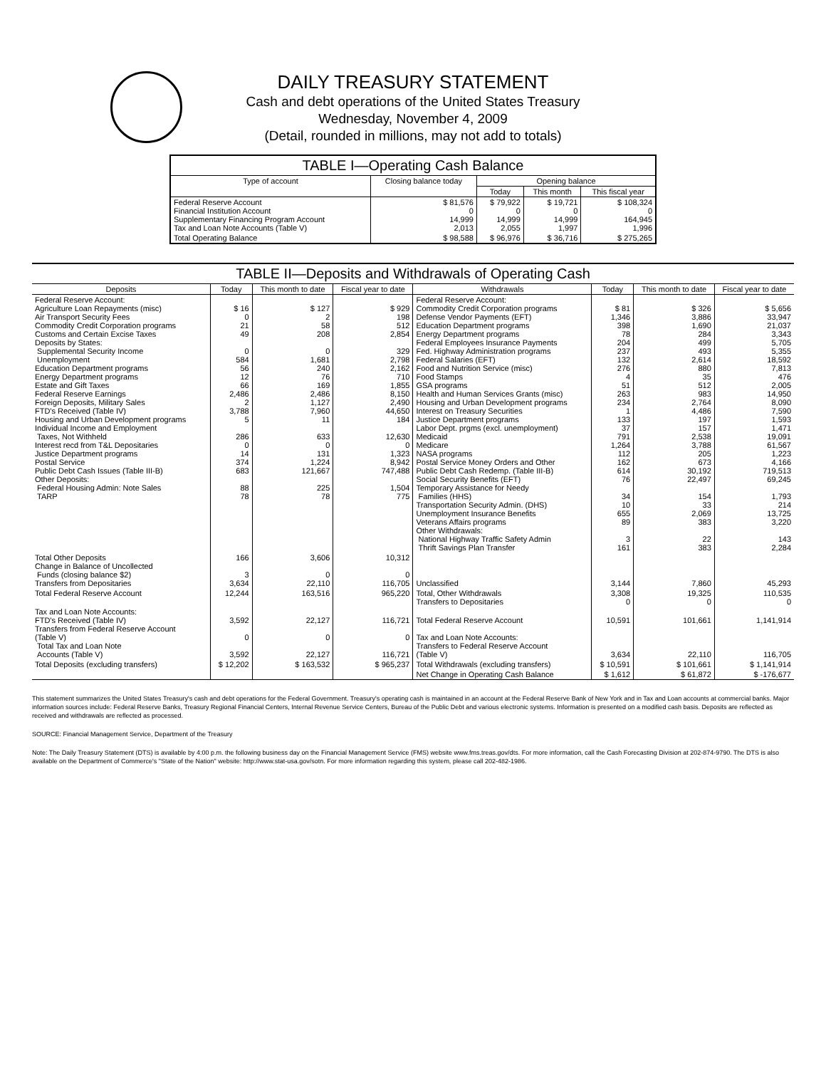DAILY TREASURY STATEMENT
Cash and debt operations of the United States Treasury
Wednesday, November 4, 2009
(Detail, rounded in millions, may not add to totals)
TABLE I—Operating Cash Balance
| Type of account | Closing balance today | Opening balance | | |
| --- | --- | --- | --- | --- |
| | | Today | This month | This fiscal year |
| Federal Reserve Account Financial Institution Account Supplementary Financing Program Account Tax and Loan Note Accounts (Table V) | $ 81,576 0 14,999 2,013 | $ 79,922 0 14,999 2,055 | $ 19,721 0 14,999 1,997 | $ 108,324 0 164,945 1,996 |
| Total Operating Balance | $ 98,588 | $ 96,976 | $ 36,716 | $ 275,265 |
TABLE II—Deposits and Withdrawals of Operating Cash
| Deposits | Today | This month to date | Fiscal year to date | Withdrawals | Today | This month to date | Fiscal year to date |
| --- | --- | --- | --- | --- | --- | --- | --- |
| Federal Reserve Account: Agriculture Loan Repayments (misc) Air Transport Security Fees Commodity Credit Corporation programs Customs and Certain Excise Taxes Deposits by States: Supplemental Security Income Unemployment Education Department programs Energy Department programs Estate and Gift Taxes Federal Reserve Earnings Foreign Deposits, Military Sales FTD's Received (Table IV) Housing and Urban Development programs Individual Income and Employment Taxes, Not Withheld Interest recd from T&L Depositaries Justice Department programs Postal Service Public Debt Cash Issues (Table III-B) Other Deposits: Federal Housing Admin: Note Sales TARP | $ 16 0 21 49 0 584 56 12 66 2,486 2 3,788 5 286 0 14 374 683 88 78 | $ 127 2 58 208 0 1,681 240 76 169 2,486 1,127 7,960 11 633 0 131 1,224 121,667 225 78 | $ 929 198 512 2,854 329 2,798 2,162 710 1,855 8,150 2,490 44,650 184 12,630 0 1,323 8,942 747,488 1,504 775 | Federal Reserve Account: Commodity Credit Corporation programs Defense Vendor Payments (EFT) Education Department programs Energy Department programs Federal Employees Insurance Payments Fed. Highway Administration programs Federal Salaries (EFT) Food and Nutrition Service (misc) Food Stamps GSA programs Health and Human Services Grants (misc) Housing and Urban Development programs Interest on Treasury Securities Justice Department programs Labor Dept. prgms (excl. unemployment) Medicaid Medicare NASA programs Postal Service Money Orders and Other Public Debt Cash Redemp. (Table III-B) Social Security Benefits (EFT) Temporary Assistance for Needy Families (HHS) Transportation Security Admin. (DHS) Unemployment Insurance Benefits Veterans Affairs programs Other Withdrawals: National Highway Traffic Safety Admin Thrift Savings Plan Transfer | $ 81 1,346 398 78 204 237 132 276 4 51 263 234 1 133 37 791 1,264 112 162 614 76 34 10 655 89 3 161 | $ 326 3,886 1,690 284 499 493 2,614 880 35 512 983 2,764 4,486 197 157 2,538 3,788 205 673 30,192 22,497 154 33 2,069 383 22 383 | $ 5,656 33,947 21,037 3,343 5,705 5,355 18,592 7,813 476 2,005 14,950 8,090 7,590 1,593 1,471 19,091 61,567 1,223 4,166 719,513 69,245 1,793 214 13,725 3,220 143 2,284 |
| Total Other Deposits Change in Balance of Uncollected Funds (closing balance $2) Transfers from Depositaries | 166 3 3,634 | 3,606 0 22,110 | 10,312 0 116,705 | Unclassified | 3,144 | 7,860 | 45,293 |
| Total Federal Reserve Account | 12,244 | 163,516 | 965,220 | Total, Other Withdrawals Transfers to Depositaries | 3,308 0 | 19,325 0 | 110,535 0 |
| Tax and Loan Note Accounts: FTD's Received (Table IV) Transfers from Federal Reserve Account (Table V) Total Tax and Loan Note Accounts (Table V) | 3,592 0 3,592 | 22,127 0 22,127 | 116,721 0 116,721 | Total Federal Reserve Account Tax and Loan Note Accounts: Transfers to Federal Reserve Account (Table V) | 10,591 3,634 | 101,661 22,110 | 1,141,914 116,705 |
| Total Deposits (excluding transfers) | $ 12,202 | $ 163,532 | $ 965,237 | Total Withdrawals (excluding transfers) | $ 10,591 | $ 101,661 | $ 1,141,914 |
| | | | | Net Change in Operating Cash Balance | $ 1,612 | $ 61,872 | $ -176,677 |
This statement summarizes the United States Treasury's cash and debt operations for the Federal Government. Treasury's operating cash is maintained in an account at the Federal Reserve Bank of New York and in Tax and Loan accounts at commercial banks. Major information sources include: Federal Reserve Banks, Treasury Regional Financial Centers, Internal Revenue Service Centers, Bureau of the Public Debt and various electronic systems. Information is presented on a modified cash basis. Deposits are reflected as received and withdrawals are reflected as processed.
SOURCE: Financial Management Service, Department of the Treasury
Note: The Daily Treasury Statement (DTS) is available by 4:00 p.m. the following business day on the Financial Management Service (FMS) website www.fms.treas.gov/dts. For more information, call the Cash Forecasting Division at 202-874-9790. The DTS is also available on the Department of Commerce's "State of the Nation" website: http://www.stat-usa.gov/sotn. For more information regarding this system, please call 202-482-1986.